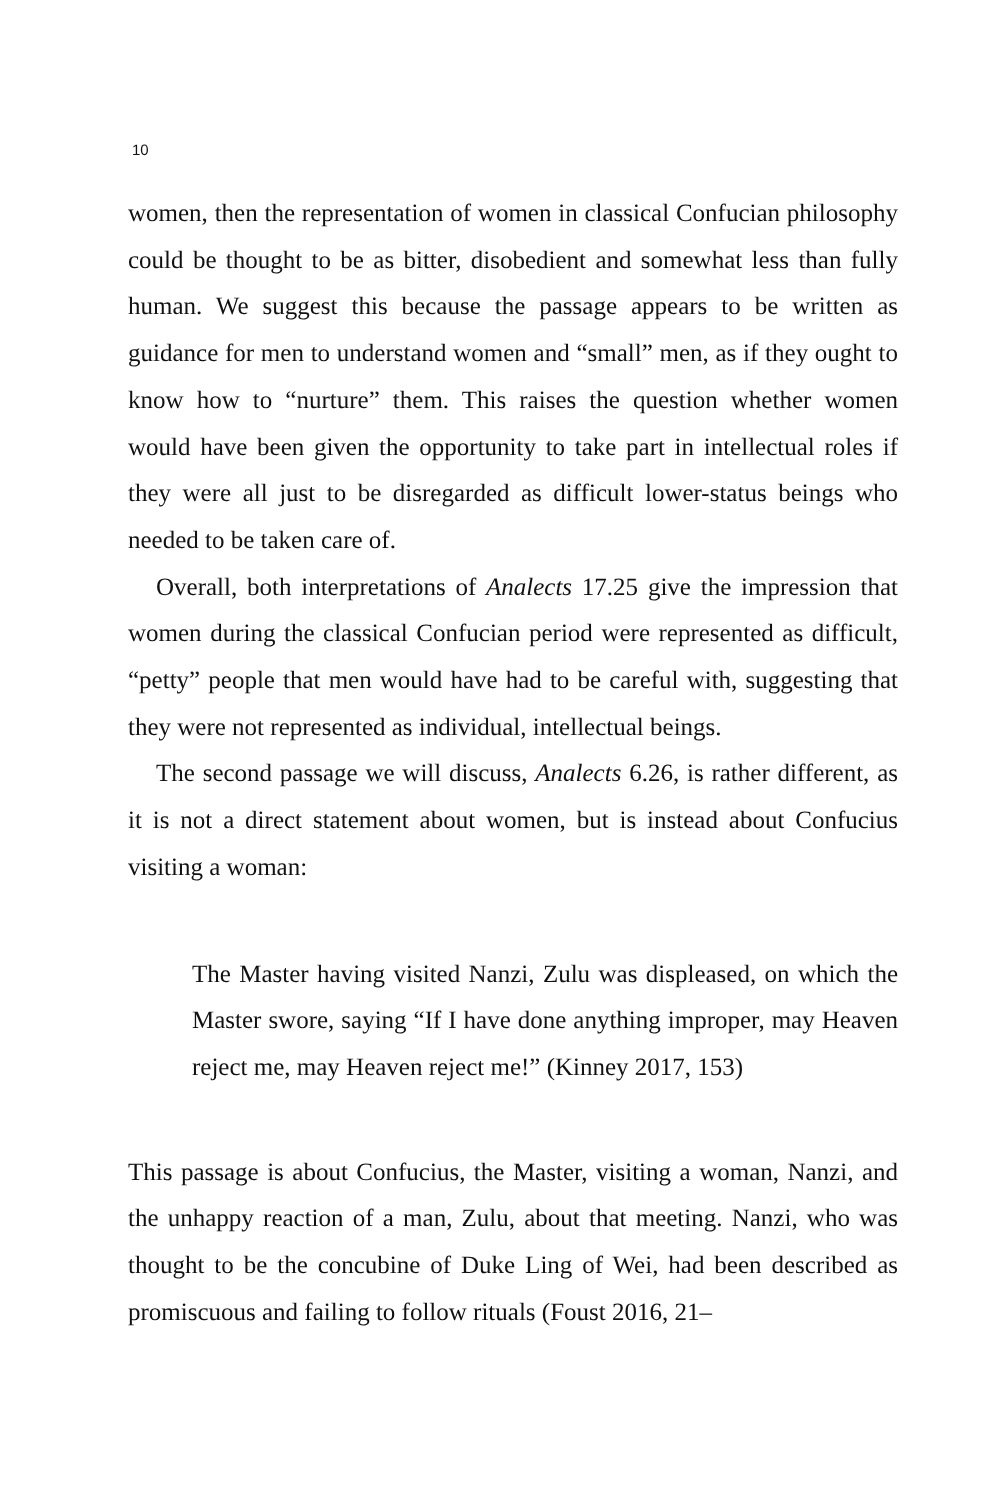10
women, then the representation of women in classical Confucian philosophy could be thought to be as bitter, disobedient and somewhat less than fully human. We suggest this because the passage appears to be written as guidance for men to understand women and “small” men, as if they ought to know how to “nurture” them. This raises the question whether women would have been given the opportunity to take part in intellectual roles if they were all just to be disregarded as difficult lower-status beings who needed to be taken care of.
Overall, both interpretations of Analects 17.25 give the impression that women during the classical Confucian period were represented as difficult, “petty” people that men would have had to be careful with, suggesting that they were not represented as individual, intellectual beings.
The second passage we will discuss, Analects 6.26, is rather different, as it is not a direct statement about women, but is instead about Confucius visiting a woman:
The Master having visited Nanzi, Zulu was displeased, on which the Master swore, saying “If I have done anything improper, may Heaven reject me, may Heaven reject me!” (Kinney 2017, 153)
This passage is about Confucius, the Master, visiting a woman, Nanzi, and the unhappy reaction of a man, Zulu, about that meeting. Nanzi, who was thought to be the concubine of Duke Ling of Wei, had been described as promiscuous and failing to follow rituals (Foust 2016, 21–